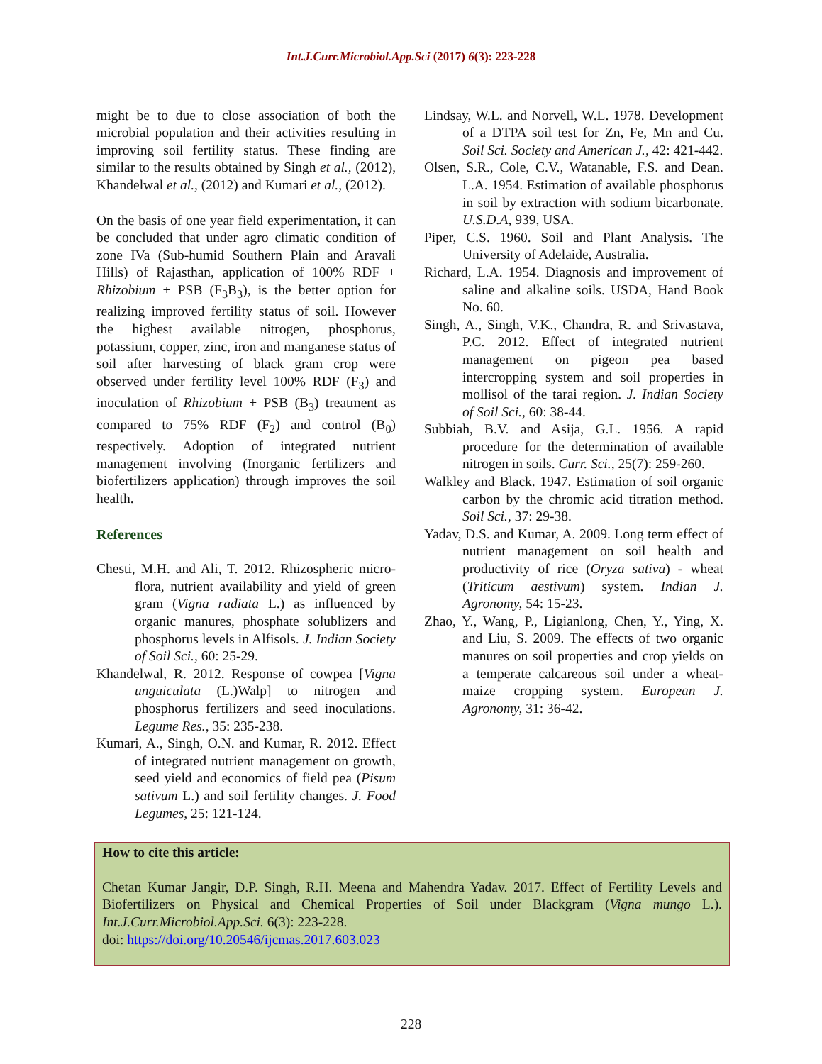Int.J.Curr.Microbiol.App.Sci (2017) 6(3): 223-228
might be to due to close association of both the microbial population and their activities resulting in improving soil fertility status. These finding are similar to the results obtained by Singh et al., (2012), Khandelwal et al., (2012) and Kumari et al., (2012).
On the basis of one year field experimentation, it can be concluded that under agro climatic condition of zone IVa (Sub-humid Southern Plain and Aravali Hills) of Rajasthan, application of 100% RDF + Rhizobium + PSB (F<sub>3</sub>B<sub>3</sub>), is the better option for realizing improved fertility status of soil. However the highest available nitrogen, phosphorus, potassium, copper, zinc, iron and manganese status of soil after harvesting of black gram crop were observed under fertility level 100% RDF (F<sub>3</sub>) and inoculation of Rhizobium + PSB (B<sub>3</sub>) treatment as compared to 75% RDF (F<sub>2</sub>) and control (B<sub>0</sub>) respectively. Adoption of integrated nutrient management involving (Inorganic fertilizers and biofertilizers application) through improves the soil health.
References
Chesti, M.H. and Ali, T. 2012. Rhizospheric micro-flora, nutrient availability and yield of green gram (Vigna radiata L.) as influenced by organic manures, phosphate solublizers and phosphorus levels in Alfisols. J. Indian Society of Soil Sci., 60: 25-29.
Khandelwal, R. 2012. Response of cowpea [Vigna unguiculata (L.)Walp] to nitrogen and phosphorus fertilizers and seed inoculations. Legume Res., 35: 235-238.
Kumari, A., Singh, O.N. and Kumar, R. 2012. Effect of integrated nutrient management on growth, seed yield and economics of field pea (Pisum sativum L.) and soil fertility changes. J. Food Legumes, 25: 121-124.
Lindsay, W.L. and Norvell, W.L. 1978. Development of a DTPA soil test for Zn, Fe, Mn and Cu. Soil Sci. Society and American J., 42: 421-442.
Olsen, S.R., Cole, C.V., Watanable, F.S. and Dean. L.A. 1954. Estimation of available phosphorus in soil by extraction with sodium bicarbonate. U.S.D.A, 939, USA.
Piper, C.S. 1960. Soil and Plant Analysis. The University of Adelaide, Australia.
Richard, L.A. 1954. Diagnosis and improvement of saline and alkaline soils. USDA, Hand Book No. 60.
Singh, A., Singh, V.K., Chandra, R. and Srivastava, P.C. 2012. Effect of integrated nutrient management on pigeon pea based intercropping system and soil properties in mollisol of the tarai region. J. Indian Society of Soil Sci., 60: 38-44.
Subbiah, B.V. and Asija, G.L. 1956. A rapid procedure for the determination of available nitrogen in soils. Curr. Sci., 25(7): 259-260.
Walkley and Black. 1947. Estimation of soil organic carbon by the chromic acid titration method. Soil Sci., 37: 29-38.
Yadav, D.S. and Kumar, A. 2009. Long term effect of nutrient management on soil health and productivity of rice (Oryza sativa) - wheat (Triticum aestivum) system. Indian J. Agronomy, 54: 15-23.
Zhao, Y., Wang, P., Ligianlong, Chen, Y., Ying, X. and Liu, S. 2009. The effects of two organic manures on soil properties and crop yields on a temperate calcareous soil under a wheat- maize cropping system. European J. Agronomy, 31: 36-42.
How to cite this article:
Chetan Kumar Jangir, D.P. Singh, R.H. Meena and Mahendra Yadav. 2017. Effect of Fertility Levels and Biofertilizers on Physical and Chemical Properties of Soil under Blackgram (Vigna mungo L.). Int.J.Curr.Microbiol.App.Sci. 6(3): 223-228.
doi: https://doi.org/10.20546/ijcmas.2017.603.023
228